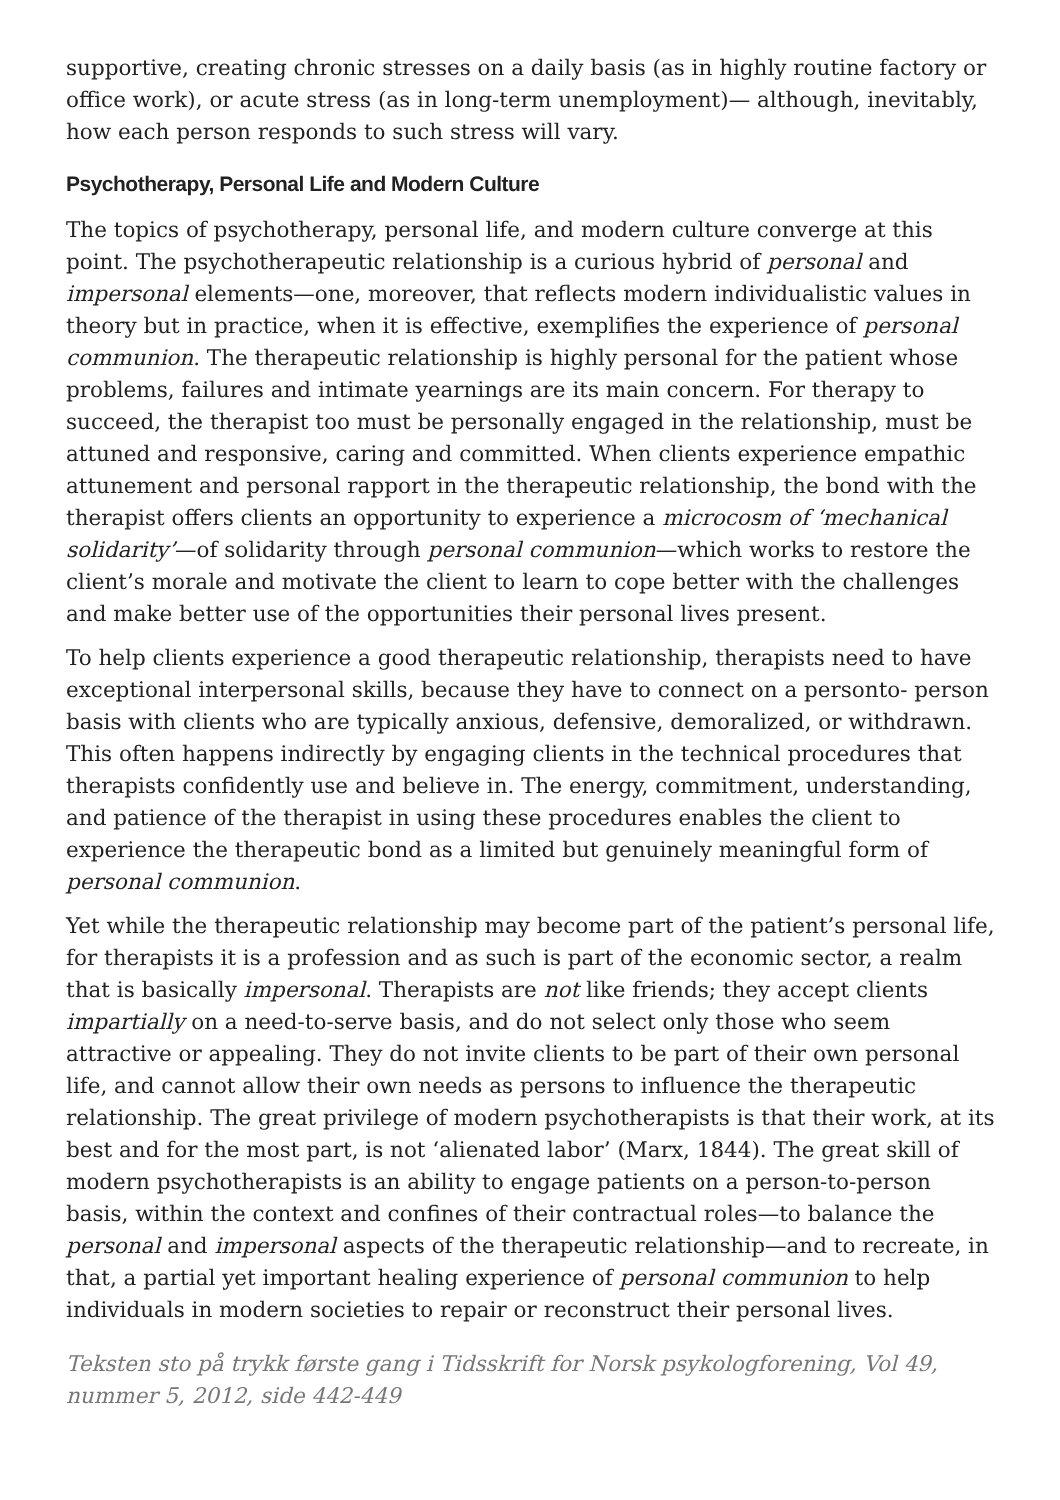supportive, creating chronic stresses on a daily basis (as in highly routine factory or office work), or acute stress (as in long-term unemployment)— although, inevitably, how each person responds to such stress will vary.
Psychotherapy, Personal Life and Modern Culture
The topics of psychotherapy, personal life, and modern culture converge at this point. The psychotherapeutic relationship is a curious hybrid of personal and impersonal elements—one, moreover, that reflects modern individualistic values in theory but in practice, when it is effective, exemplifies the experience of personal communion. The therapeutic relationship is highly personal for the patient whose problems, failures and intimate yearnings are its main concern. For therapy to succeed, the therapist too must be personally engaged in the relationship, must be attuned and responsive, caring and committed. When clients experience empathic attunement and personal rapport in the therapeutic relationship, the bond with the therapist offers clients an opportunity to experience a microcosm of ‘mechanical solidarity’—of solidarity through personal communion—which works to restore the client’s morale and motivate the client to learn to cope better with the challenges and make better use of the opportunities their personal lives present.
To help clients experience a good therapeutic relationship, therapists need to have exceptional interpersonal skills, because they have to connect on a personto- person basis with clients who are typically anxious, defensive, demoralized, or withdrawn. This often happens indirectly by engaging clients in the technical procedures that therapists confidently use and believe in. The energy, commitment, understanding, and patience of the therapist in using these procedures enables the client to experience the therapeutic bond as a limited but genuinely meaningful form of personal communion.
Yet while the therapeutic relationship may become part of the patient’s personal life, for therapists it is a profession and as such is part of the economic sector, a realm that is basically impersonal. Therapists are not like friends; they accept clients impartially on a need-to-serve basis, and do not select only those who seem attractive or appealing. They do not invite clients to be part of their own personal life, and cannot allow their own needs as persons to influence the therapeutic relationship. The great privilege of modern psychotherapists is that their work, at its best and for the most part, is not ‘alienated labor’ (Marx, 1844). The great skill of modern psychotherapists is an ability to engage patients on a person-to-person basis, within the context and confines of their contractual roles—to balance the personal and impersonal aspects of the therapeutic relationship—and to recreate, in that, a partial yet important healing experience of personal communion to help individuals in modern societies to repair or reconstruct their personal lives.
Teksten sto på trykk første gang i Tidsskrift for Norsk psykologforening, Vol 49, nummer 5, 2012, side 442-449